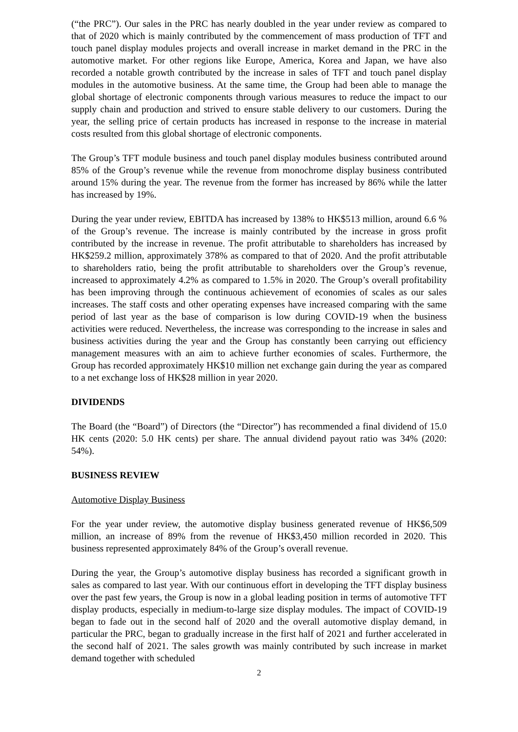(“the PRC”). Our sales in the PRC has nearly doubled in the year under review as compared to that of 2020 which is mainly contributed by the commencement of mass production of TFT and touch panel display modules projects and overall increase in market demand in the PRC in the automotive market. For other regions like Europe, America, Korea and Japan, we have also recorded a notable growth contributed by the increase in sales of TFT and touch panel display modules in the automotive business. At the same time, the Group had been able to manage the global shortage of electronic components through various measures to reduce the impact to our supply chain and production and strived to ensure stable delivery to our customers. During the year, the selling price of certain products has increased in response to the increase in material costs resulted from this global shortage of electronic components.
The Group’s TFT module business and touch panel display modules business contributed around 85% of the Group’s revenue while the revenue from monochrome display business contributed around 15% during the year. The revenue from the former has increased by 86% while the latter has increased by 19%.
During the year under review, EBITDA has increased by 138% to HK$513 million, around 6.6 % of the Group’s revenue. The increase is mainly contributed by the increase in gross profit contributed by the increase in revenue. The profit attributable to shareholders has increased by HK$259.2 million, approximately 378% as compared to that of 2020. And the profit attributable to shareholders ratio, being the profit attributable to shareholders over the Group’s revenue, increased to approximately 4.2% as compared to 1.5% in 2020. The Group’s overall profitability has been improving through the continuous achievement of economies of scales as our sales increases. The staff costs and other operating expenses have increased comparing with the same period of last year as the base of comparison is low during COVID-19 when the business activities were reduced. Nevertheless, the increase was corresponding to the increase in sales and business activities during the year and the Group has constantly been carrying out efficiency management measures with an aim to achieve further economies of scales. Furthermore, the Group has recorded approximately HK$10 million net exchange gain during the year as compared to a net exchange loss of HK$28 million in year 2020.
DIVIDENDS
The Board (the “Board”) of Directors (the “Director”) has recommended a final dividend of 15.0 HK cents (2020: 5.0 HK cents) per share. The annual dividend payout ratio was 34% (2020: 54%).
BUSINESS REVIEW
Automotive Display Business
For the year under review, the automotive display business generated revenue of HK$6,509 million, an increase of 89% from the revenue of HK$3,450 million recorded in 2020. This business represented approximately 84% of the Group’s overall revenue.
During the year, the Group’s automotive display business has recorded a significant growth in sales as compared to last year. With our continuous effort in developing the TFT display business over the past few years, the Group is now in a global leading position in terms of automotive TFT display products, especially in medium-to-large size display modules. The impact of COVID-19 began to fade out in the second half of 2020 and the overall automotive display demand, in particular the PRC, began to gradually increase in the first half of 2021 and further accelerated in the second half of 2021. The sales growth was mainly contributed by such increase in market demand together with scheduled
2